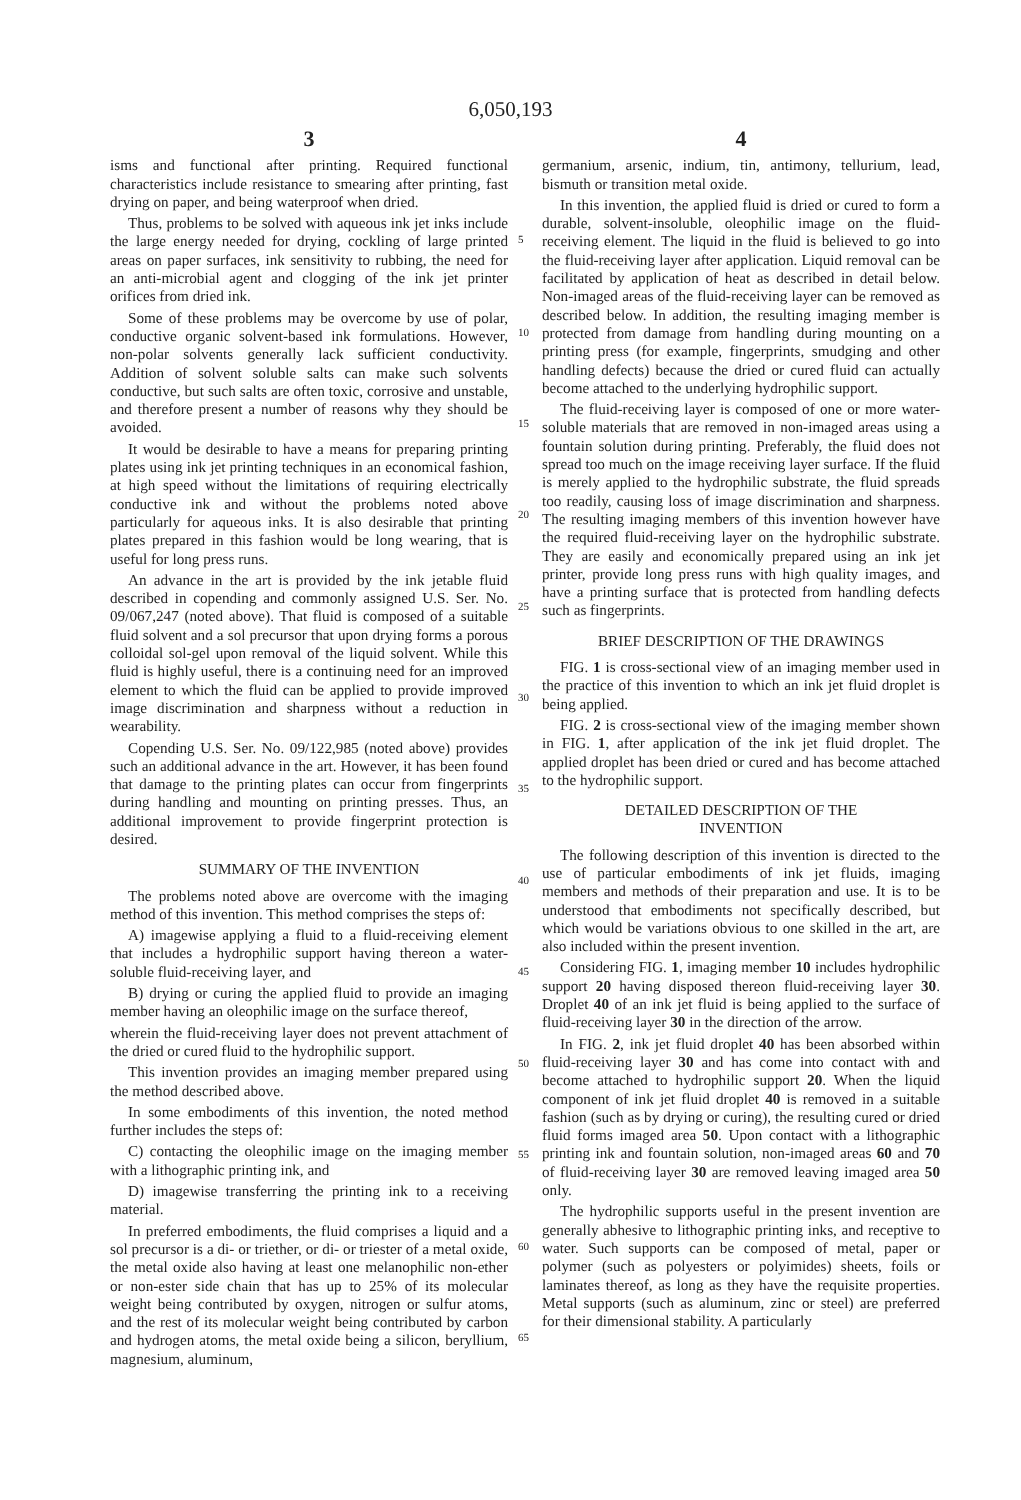6,050,193
3
isms and functional after printing. Required functional characteristics include resistance to smearing after printing, fast drying on paper, and being waterproof when dried.
Thus, problems to be solved with aqueous ink jet inks include the large energy needed for drying, cockling of large printed areas on paper surfaces, ink sensitivity to rubbing, the need for an anti-microbial agent and clogging of the ink jet printer orifices from dried ink.
Some of these problems may be overcome by use of polar, conductive organic solvent-based ink formulations. However, non-polar solvents generally lack sufficient conductivity. Addition of solvent soluble salts can make such solvents conductive, but such salts are often toxic, corrosive and unstable, and therefore present a number of reasons why they should be avoided.
It would be desirable to have a means for preparing printing plates using ink jet printing techniques in an economical fashion, at high speed without the limitations of requiring electrically conductive ink and without the problems noted above particularly for aqueous inks. It is also desirable that printing plates prepared in this fashion would be long wearing, that is useful for long press runs.
An advance in the art is provided by the ink jetable fluid described in copending and commonly assigned U.S. Ser. No. 09/067,247 (noted above). That fluid is composed of a suitable fluid solvent and a sol precursor that upon drying forms a porous colloidal sol-gel upon removal of the liquid solvent. While this fluid is highly useful, there is a continuing need for an improved element to which the fluid can be applied to provide improved image discrimination and sharpness without a reduction in wearability.
Copending U.S. Ser. No. 09/122,985 (noted above) provides such an additional advance in the art. However, it has been found that damage to the printing plates can occur from fingerprints during handling and mounting on printing presses. Thus, an additional improvement to provide fingerprint protection is desired.
SUMMARY OF THE INVENTION
The problems noted above are overcome with the imaging method of this invention. This method comprises the steps of:
A) imagewise applying a fluid to a fluid-receiving element that includes a hydrophilic support having thereon a water-soluble fluid-receiving layer, and
B) drying or curing the applied fluid to provide an imaging member having an oleophilic image on the surface thereof,
wherein the fluid-receiving layer does not prevent attachment of the dried or cured fluid to the hydrophilic support.
This invention provides an imaging member prepared using the method described above.
In some embodiments of this invention, the noted method further includes the steps of:
C) contacting the oleophilic image on the imaging member with a lithographic printing ink, and
D) imagewise transferring the printing ink to a receiving material.
In preferred embodiments, the fluid comprises a liquid and a sol precursor is a di- or triether, or di- or triester of a metal oxide, the metal oxide also having at least one melanophilic non-ether or non-ester side chain that has up to 25% of its molecular weight being contributed by oxygen, nitrogen or sulfur atoms, and the rest of its molecular weight being contributed by carbon and hydrogen atoms, the metal oxide being a silicon, beryllium, magnesium, aluminum,
4
germanium, arsenic, indium, tin, antimony, tellurium, lead, bismuth or transition metal oxide.
In this invention, the applied fluid is dried or cured to form a durable, solvent-insoluble, oleophilic image on the fluid-receiving element. The liquid in the fluid is believed to go into the fluid-receiving layer after application. Liquid removal can be facilitated by application of heat as described in detail below. Non-imaged areas of the fluid-receiving layer can be removed as described below. In addition, the resulting imaging member is protected from damage from handling during mounting on a printing press (for example, fingerprints, smudging and other handling defects) because the dried or cured fluid can actually become attached to the underlying hydrophilic support.
The fluid-receiving layer is composed of one or more water-soluble materials that are removed in non-imaged areas using a fountain solution during printing. Preferably, the fluid does not spread too much on the image receiving layer surface. If the fluid is merely applied to the hydrophilic substrate, the fluid spreads too readily, causing loss of image discrimination and sharpness. The resulting imaging members of this invention however have the required fluid-receiving layer on the hydrophilic substrate. They are easily and economically prepared using an ink jet printer, provide long press runs with high quality images, and have a printing surface that is protected from handling defects such as fingerprints.
BRIEF DESCRIPTION OF THE DRAWINGS
FIG. 1 is cross-sectional view of an imaging member used in the practice of this invention to which an ink jet fluid droplet is being applied.
FIG. 2 is cross-sectional view of the imaging member shown in FIG. 1, after application of the ink jet fluid droplet. The applied droplet has been dried or cured and has become attached to the hydrophilic support.
DETAILED DESCRIPTION OF THE
INVENTION
The following description of this invention is directed to the use of particular embodiments of ink jet fluids, imaging members and methods of their preparation and use. It is to be understood that embodiments not specifically described, but which would be variations obvious to one skilled in the art, are also included within the present invention.
Considering FIG. 1, imaging member 10 includes hydrophilic support 20 having disposed thereon fluid-receiving layer 30. Droplet 40 of an ink jet fluid is being applied to the surface of fluid-receiving layer 30 in the direction of the arrow.
In FIG. 2, ink jet fluid droplet 40 has been absorbed within fluid-receiving layer 30 and has come into contact with and become attached to hydrophilic support 20. When the liquid component of ink jet fluid droplet 40 is removed in a suitable fashion (such as by drying or curing), the resulting cured or dried fluid forms imaged area 50. Upon contact with a lithographic printing ink and fountain solution, non-imaged areas 60 and 70 of fluid-receiving layer 30 are removed leaving imaged area 50 only.
The hydrophilic supports useful in the present invention are generally abhesive to lithographic printing inks, and receptive to water. Such supports can be composed of metal, paper or polymer (such as polyesters or polyimides) sheets, foils or laminates thereof, as long as they have the requisite properties. Metal supports (such as aluminum, zinc or steel) are preferred for their dimensional stability. A particularly
5
10
15
20
25
30
35
40
45
50
55
60
65